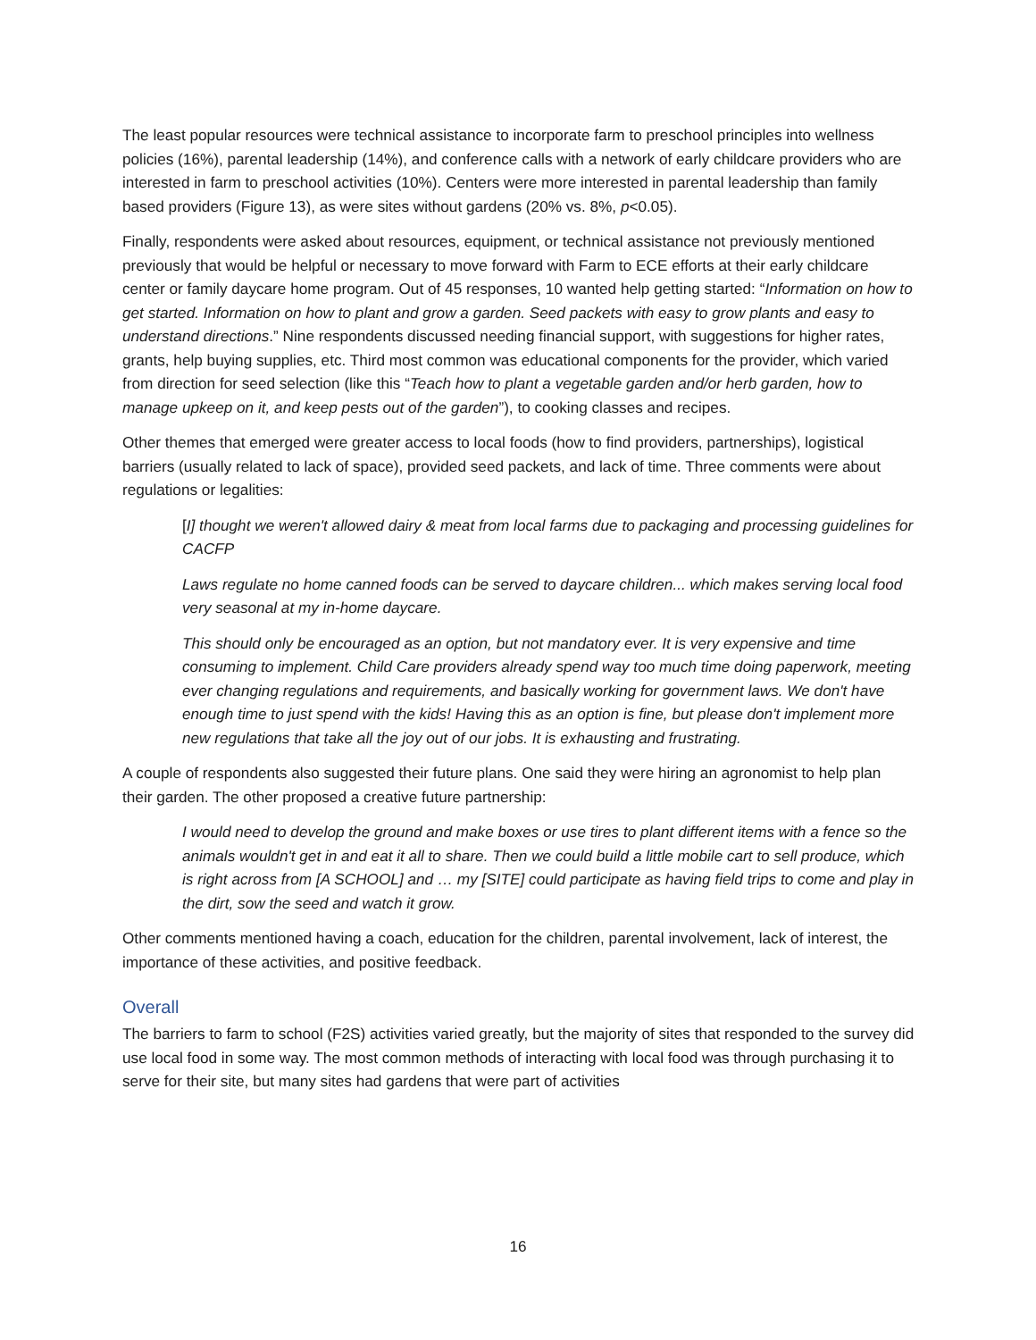The least popular resources were technical assistance to incorporate farm to preschool principles into wellness policies (16%), parental leadership (14%), and conference calls with a network of early childcare providers who are interested in farm to preschool activities (10%). Centers were more interested in parental leadership than family based providers (Figure 13), as were sites without gardens (20% vs. 8%, p<0.05).
Finally, respondents were asked about resources, equipment, or technical assistance not previously mentioned previously that would be helpful or necessary to move forward with Farm to ECE efforts at their early childcare center or family daycare home program. Out of 45 responses, 10 wanted help getting started: “Information on how to get started. Information on how to plant and grow a garden. Seed packets with easy to grow plants and easy to understand directions.” Nine respondents discussed needing financial support, with suggestions for higher rates, grants, help buying supplies, etc. Third most common was educational components for the provider, which varied from direction for seed selection (like this “Teach how to plant a vegetable garden and/or herb garden, how to manage upkeep on it, and keep pests out of the garden”), to cooking classes and recipes.
Other themes that emerged were greater access to local foods (how to find providers, partnerships), logistical barriers (usually related to lack of space), provided seed packets, and lack of time. Three comments were about regulations or legalities:
[I] thought we weren't allowed dairy & meat from local farms due to packaging and processing guidelines for CACFP
Laws regulate no home canned foods can be served to daycare children... which makes serving local food very seasonal at my in-home daycare.
This should only be encouraged as an option, but not mandatory ever. It is very expensive and time consuming to implement. Child Care providers already spend way too much time doing paperwork, meeting ever changing regulations and requirements, and basically working for government laws. We don't have enough time to just spend with the kids! Having this as an option is fine, but please don't implement more new regulations that take all the joy out of our jobs. It is exhausting and frustrating.
A couple of respondents also suggested their future plans. One said they were hiring an agronomist to help plan their garden. The other proposed a creative future partnership:
I would need to develop the ground and make boxes or use tires to plant different items with a fence so the animals wouldn't get in and eat it all to share. Then we could build a little mobile cart to sell produce, which is right across from [A SCHOOL] and … my [SITE] could participate as having field trips to come and play in the dirt, sow the seed and watch it grow.
Other comments mentioned having a coach, education for the children, parental involvement, lack of interest, the importance of these activities, and positive feedback.
Overall
The barriers to farm to school (F2S) activities varied greatly, but the majority of sites that responded to the survey did use local food in some way. The most common methods of interacting with local food was through purchasing it to serve for their site, but many sites had gardens that were part of activities
16